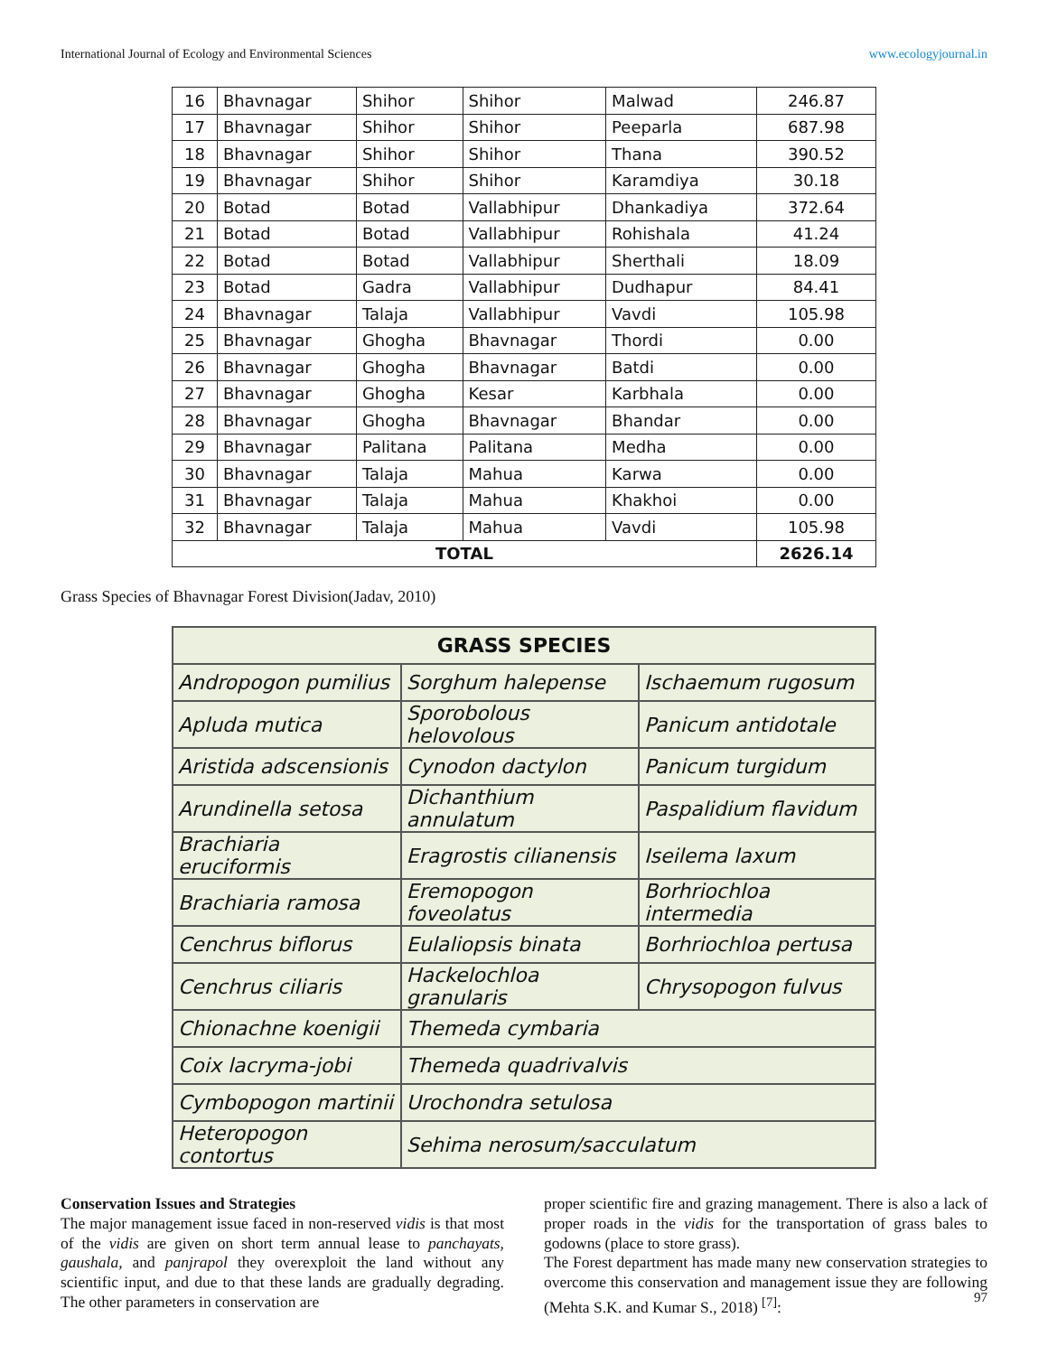International Journal of Ecology and Environmental Sciences www.ecologyjournal.in
| 16 | Bhavnagar | Shihor | Shihor | Malwad | 246.87 |
| 17 | Bhavnagar | Shihor | Shihor | Peeparla | 687.98 |
| 18 | Bhavnagar | Shihor | Shihor | Thana | 390.52 |
| 19 | Bhavnagar | Shihor | Shihor | Karamdiya | 30.18 |
| 20 | Botad | Botad | Vallabhipur | Dhankadiya | 372.64 |
| 21 | Botad | Botad | Vallabhipur | Rohishala | 41.24 |
| 22 | Botad | Botad | Vallabhipur | Sherthali | 18.09 |
| 23 | Botad | Gadra | Vallabhipur | Dudhapur | 84.41 |
| 24 | Bhavnagar | Talaja | Vallabhipur | Vavdi | 105.98 |
| 25 | Bhavnagar | Ghogha | Bhavnagar | Thordi | 0.00 |
| 26 | Bhavnagar | Ghogha | Bhavnagar | Batdi | 0.00 |
| 27 | Bhavnagar | Ghogha | Kesar | Karbhala | 0.00 |
| 28 | Bhavnagar | Ghogha | Bhavnagar | Bhandar | 0.00 |
| 29 | Bhavnagar | Palitana | Palitana | Medha | 0.00 |
| 30 | Bhavnagar | Talaja | Mahua | Karwa | 0.00 |
| 31 | Bhavnagar | Talaja | Mahua | Khakhoi | 0.00 |
| 32 | Bhavnagar | Talaja | Mahua | Vavdi | 105.98 |
| TOTAL | | | | | 2626.14 |
Grass Species of Bhavnagar Forest Division(Jadav, 2010)
| GRASS SPECIES | | |
| --- | --- | --- |
| Andropogon pumilius | Sorghum halepense | Ischaemum rugosum |
| Apluda mutica | Sporobolous helovolous | Panicum antidotale |
| Aristida adscensionis | Cynodon dactylon | Panicum turgidum |
| Arundinella setosa | Dichanthium annulatum | Paspalidium flavidum |
| Brachiaria eruciformis | Eragrostis cilianensis | Iseilema laxum |
| Brachiaria ramosa | Eremopogon foveolatus | Borhriochloa intermedia |
| Cenchrus biflorus | Eulaliopsis binata | Borhriochloa pertusa |
| Cenchrus ciliaris | Hackelochloa granularis | Chrysopogon fulvus |
| Chionachne koenigii | Themeda cymbaria | |
| Coix lacryma-jobi | Themeda quadrivalvis | |
| Cymbopogon martinii | Urochondra setulosa | |
| Heteropogon contortus | Sehima nerosum/sacculatum | |
Conservation Issues and Strategies
The major management issue faced in non-reserved vidis is that most of the vidis are given on short term annual lease to panchayats, gaushala, and panjrapol they overexploit the land without any scientific input, and due to that these lands are gradually degrading. The other parameters in conservation are
proper scientific fire and grazing management. There is also a lack of proper roads in the vidis for the transportation of grass bales to godowns (place to store grass).
The Forest department has made many new conservation strategies to overcome this conservation and management issue they are following (Mehta S.K. and Kumar S., 2018) <sup>[7]</sup>:
97